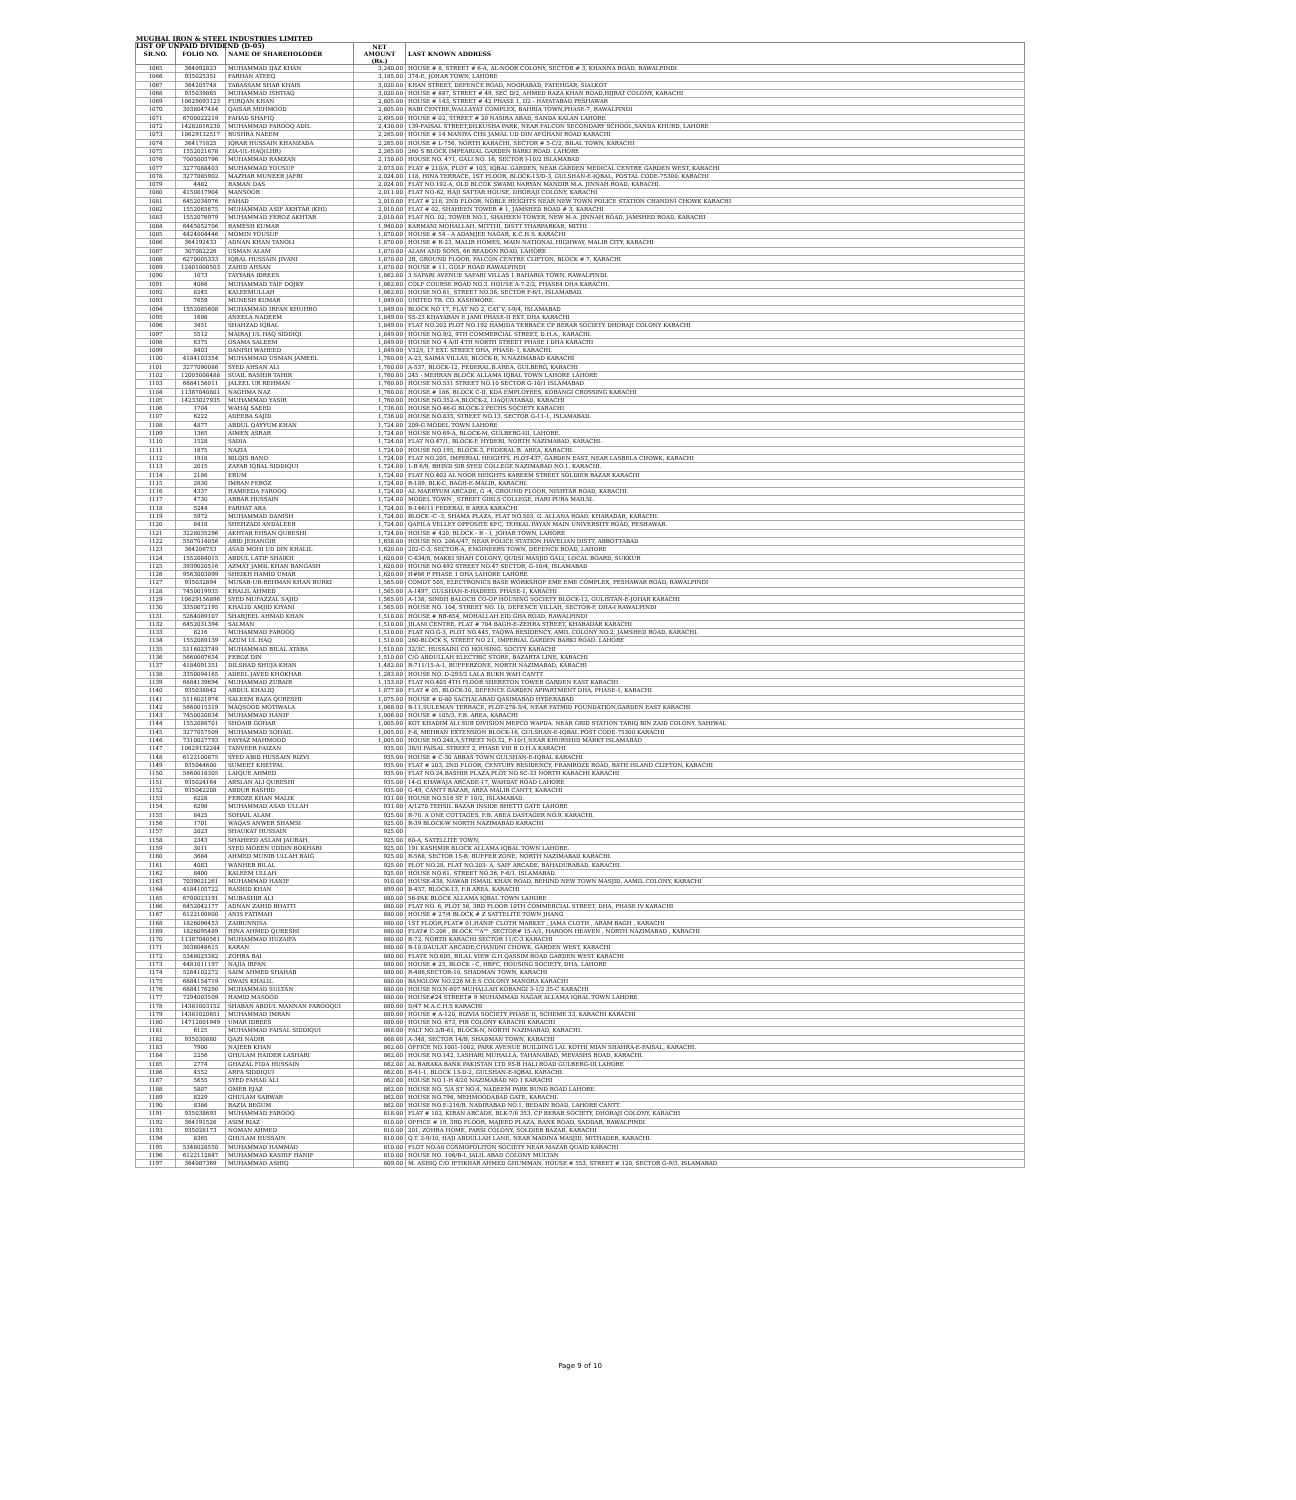MUGHAL IRON & STEEL INDUSTRIES LIMITED
LIST OF UNPAID DIVIDEND (D-05)
| SR.NO. | FOLIO NO. | NAME OF SHAREHOLODER | NET AMOUNT (Rs.) | LAST KNOWN ADDRESS |
| --- | --- | --- | --- | --- |
| 1065 | 364092823 | MUHAMMAD IJAZ KHAN | 3,240.00 | HOUSE # 8, STREET # 6-A, AL-NOOR COLONY, SECTOR # 3, KHANNA ROAD, RAWALPINDI |
| 1066 | 935025351 | FARHAN ATEEQ | 3,185.00 | 374-E, JOHAR TOWN, LAHORE |
| 1067 | 364205748 | TABASSAM SHAB KHAIS | 3,020.00 | KHAN STREET, DEFENCE ROAD, NOORABAD, FATEHGAR, SIALKOT |
| 1068 | 935039865 | MUHAMMAD ISHTIAQ | 3,020.00 | HOUSE # 887, STREET # 49, SEC D/2, AHMED RAZA KHAN ROAD,HIJRAT COLONY, KARACHI |
| 1069 | 10629093123 | FURQAN KHAN | 2,805.00 | HOUSE # 143, STREET # 42 PHASE 1, D2 - HAYATABAD PESHAWAR |
| 1070 | 3038047484 | QAISAR MEHMOOD | 2,805.00 | RABI CENTRE,WALLAYAT COMPLEX, BAHRIA TOWN,PHASE-7, RAWALPINDI |
| 1071 | 6700022219 | FAHAD SHAFIQ | 2,695.00 | HOUSE # 02, STREET # 20 NASIRA ABAD, SANDA KALAN LAHORE |
| 1072 | 14282016230 | MUHAMMAD FAROOQ ADIL | 2,430.00 | 139-FAISAL STREET,DILKUSHA PARK, NEAR FALCON SECONDARY SCHOOL,SANDA KHURD, LAHORE |
| 1073 | 10629132517 | BUSHRA NAEEM | 2,265.00 | HOUSE # 14 MANIYA CHS JAMAL UD DIN AFGHANI ROAD KARACHI |
| 1074 | 364171825 | IQRAR HUSSAIN KHANZADA | 2,265.00 | HOUSE # L-756, NORTH KARACHI, SECTOR # 5-C/2, BILAL TOWN, KARACHI |
| 1075 | 1552021678 | ZIA-UL-HAQ(LHR) | 2,265.00 | 260 S BLOCK IMPEARIAL GARDEN BARKI ROAD. LAHORE |
| 1076 | 7005005796 | MUHAMMAD RAMZAN | 2,150.00 | HOUSE NO. 471, GALI NO. 16, SECTOR I-10/2 ISLAMABAD |
| 1077 | 3277088403 | MUHAMMAD YOUSUF | 2,073.00 | FLAT # 210/A, PLOT # 103, IQBAL GARDEN, NEAR GARDEN MEDICAL CENTRE GARDEN WEST, KARACHI |
| 1078 | 3277085902 | MAZHAR MUNEER JAFRI | 2,024.00 | 118, HINA TERRACE, 1ST FLOOR, BLOCK-13/D-3, GULSHAN-E-IQBAL, POSTAL CODE-75300, KARACHI |
| 1079 | 4482 | RAMAN DAS | 2,024.00 | FLAT NO.192-A, OLD BLCOK SWAMI NARYAN MANDIR M.A. JINNAH ROAD, KARACHI. |
| 1080 | 4150017904 | MANSOOR | 2,011.00 | FLAT NO-62, HAJI SATTAR HOUSE, DHORAJI COLONY, KARACHI |
| 1081 | 6452034976 | FAHAD | 2,010.00 | FLAT # 218, 2ND FLOOR, NOBLE HEIGHTS NEAR NEW TOWN POLICE STATION CHANDNI CHOWK KARACHI |
| 1082 | 1552065675 | MUHAMMAD ASIF AKHTAR (KHI) | 2,010.00 | FLAT # 02, SHAHEEN TOWER # 1, JAMSHED ROAD # 3, KARACHI |
| 1083 | 1552076979 | MUHAMMAD FEROZ AKHTAR | 2,010.00 | FLAT NO. 02, TOWER NO.1, SHAHEEN TOWER, NEW M.A. JINNAH ROAD, JAMSHED ROAD, KARACHI |
| 1084 | 6445052706 | RAMESH KUMAR | 1,940.00 | KARMANI MOHALLAH, MITTHI, DISTT THARPARKAR, MITHI |
| 1085 | 4424004446 | MOMIN YOUSUF | 1,870.00 | HOUSE # 54 - A ADAMJEE NAGAR, K.C.H.S. KARACHI |
| 1086 | 364192433 | ADNAN KHAN TANOLI | 1,870.00 | HOUSE # R-23, MALIR HOMES, MAIN NATIONAL HIGHWAY, MALIR CITY, KARACHI |
| 1087 | 307082226 | USMAN ALAM | 1,870.00 | ALAM AND SONS, 66 BEADON ROAD, LAHORE |
| 1088 | 6270005333 | IQBAL HUSSAIN JIVANI | 1,870.00 | 2B, GROUND FLOOR, FALCON CENTRE CLIFTON, BLOCK # 7, KARACHI |
| 1089 | 12401000503 | ZAHID AHSAN | 1,870.00 | HOUSE # 11, GOLF ROAD RAWALPINDI |
| 1090 | 1073 | TAYYABA IDREES | 1,862.00 | 3 SAFARI AVENUE SAFARI VILLAS 1 BAHARIA TOWN, RAWALPINDI. |
| 1091 | 4066 | MUHAMMAD TAIF DOJKY | 1,862.00 | COLF COURSE ROAD NO.3, HOUSE A-7-2/2, PHASE4 DHA KARACHI. |
| 1092 | 8245 | KALEEMULLAH | 1,862.00 | HOUSE NO.61, STREET NO.36, SECTOR F-6/1, ISLAMABAD. |
| 1093 | 7659 | MUNESH KUMAR | 1,849.00 | UNITED TR. CO. KASHMORE. |
| 1094 | 1552085608 | MUHAMMAD IRFAN KHUHRO | 1,849.00 | BLOCK NO 17, FLAT NO 2, CAT V, I-9/4, ISLAMABAD |
| 1095 | 1698 | ANEELA NADEEM | 1,849.00 | SS-23 KHAYABAN E JAMI PHASE-II EXT. DHA KARACHI |
| 1096 | 3451 | SHAHZAD IQBAL | 1,849.00 | FLAT NO.202 PLOT NO.192 HAMIDA TERRACE CP BERAR SOCIETY DHORAJI COLONY KARACHI |
| 1097 | 5512 | MAIRAJ UL HAQ SIDDIQI | 1,849.00 | HOUSE NO.9/2, 9TH COMMERCIAL STREET, D.H.A., KARACHI. |
| 1098 | 6375 | OSAMA SALEEM | 1,849.00 | HOUSE NO 4 A/II 4TH NORTH STREET PHASE I DHA KARACHI |
| 1099 | 8403 | DANISH WAHEED | 1,849.00 | V32/I, 17 EXT. STREET DHA, PHASE- I, KARACHI. |
| 1100 | 4184103354 | MUHAMMAD USMAN JAMEEL | 1,760.00 | A-23, SAIMA VILLAS, BLOCK-B, N.NAZIMABAD KARACHI |
| 1101 | 3277090086 | SYED AHSAN ALI | 1,760.00 | A-537, BLOCK-12, FEDERAL.B.AREA, GULBERG, KARACHI |
| 1102 | 12005008488 | SUAIL BASHIR TAHIR | 1,760.00 | 245 - MEHRAN BLOCK ALLAMA IQBAL TOWN LAHORE LAHORE |
| 1103 | 6684156011 | JALEEL UR REHMAN | 1,760.00 | HOUSE NO.531 STREET NO.10 SECTOR G-10/1 ISLAMABAD |
| 1104 | 11387040801 | NAGHMA NAZ | 1,760.00 | HOUSE # 186, BLOCK C-II, KDA EMPLOYEES, KORANGI CROSSING KARACHI |
| 1105 | 14233027935 | MUHAMMAD YASIR | 1,760.00 | HOUSE NO.352-A,BLOCK-2, LIAQUATABAD, KARACHI |
| 1106 | 1704 | WAHAJ SAEED | 1,736.00 | HOUSE NO.46-G BLOCK-2 PECHS SOCIETY KARACHI |
| 1107 | 6222 | ADEEBA SAJID | 1,736.00 | HOUSE NO.835, STREET NO.13, SECTOR G-11-1, ISLAMABAD. |
| 1108 | 4877 | ABDUL QAYYUM KHAN | 1,724.00 | 209-G MODEL TOWN LAHORE |
| 1109 | 1365 | AIMEN ASRAR | 1,724.00 | HOUSE NO.69-A, BLOCK-M, GULBERG-III, LAHORE. |
| 1110 | 1528 | SADIA | 1,724.00 | FLAT NO.47/1, BLOCK-F, HYDERI, NORTH NAZIMABAD, KARACHI. |
| 1111 | 1875 | NAZIA | 1,724.00 | HOUSE NO.195, BLOCK-3, FEDERAL B. AREA, KARACHI. |
| 1112 | 1918 | BILQIS BANO | 1,724.00 | FLAT NO.205, IMPERIAL HEIGHTS, PLOT-437, GARDEN EAST, NEAR LASBELA CHOWK, KARACHI |
| 1113 | 2015 | ZAFAR IQBAL SIDDIQUI | 1,724.00 | 1-B 6/9, BHIND SIR SYED COLLEGE NAZIMABAD NO.1, KARACHI. |
| 1114 | 2186 | ERUM | 1,724.00 | FLAT NO.402 AL NOOR HEIGHTS KAREEM STREET SOLDIER BAZAR KARACHI |
| 1115 | 2830 | IMRAN FEROZ | 1,724.00 | R-189, BLK-C, BAGH-E-MALIR, KARACHI. |
| 1116 | 4337 | HAMEEDA FAROOQ | 1,724.00 | AL MAERYUM ARCADE, G -4, GROUND FLOOR, NISHTAR ROAD, KARACHI. |
| 1117 | 4730 | ABRAR HUSSAIN | 1,724.00 | MODEL TOWN , STREET GIRLS COLLEGE, HARI PURA MAILSI. |
| 1118 | 5244 | FARHAT ARA | 1,724.00 | B-146/11 FEDERAL B AREA KARACHI |
| 1119 | 5972 | MUHAMMAD DANISH | 1,724.00 | BLOCK -C -3, SHAMA PLAZA, FLAT NO.503, G. ALLANA ROAD, KHARADAR, KARACHI. |
| 1120 | 8418 | SHEHZADI ANDALEEB | 1,724.00 | QAFILA VELLEY OPPOSITE KFC, TEHKAL PAYAN MAIN UNIVERSITY ROAD, PESHAWAR. |
| 1121 | 3228035296 | AKHTAR EHSAN QURESHI | 1,724.00 | HOUSE # 420, BLOCK - R - 1, JOHAR TOWN, LAHORE |
| 1122 | 5587014056 | ABID JEHANGIR | 1,658.00 | HOUSE NO. 206A/47, NEAR POLICE STATION HAVELIAN DISTT, ABBOTTABAD |
| 1123 | 364206753 | ASAD MOHI UD DIN KHALIL | 1,620.00 | 202-C-3, SECTOR-A, ENGINEERS TOWN, DEFENCE ROAD, LAHORE |
| 1124 | 1552084015 | ABDUL LATIF SHAIKH | 1,620.00 | C-634/8, MAKKI SHAH COLONY, QUDSI MASJID GALI, LOCAL BOARD, SUKKUR |
| 1125 | 3939020516 | AZMAT JAMIL KHAN BANGASH | 1,620.00 | HOUSE NO.492 STREET NO.47 SECTOR, G-10/4, ISLAMABAD |
| 1126 | 9563003099 | SHEIKH HAMID UMAR | 1,620.00 | H#86 P PHASE 1 DHA LAHORE LAHORE |
| 1127 | 935032894 | MUSAB-UR-REHMAN KHAN BURKI | 1,565.00 | COMDT 505, ELECTRONICS BASE WORKSHOP EME EME COMPLEX, PESHAWAR ROAD, RAWALPINDI |
| 1128 | 7450019935 | KHALIL AHMED | 1,565.00 | A-1497, GULSHAN-E-HADEED, PHASE-1, KARACHI |
| 1129 | 10629156896 | SYED MUFAZZAL SAJID | 1,565.00 | A-138, SINDH BALOCH CO-OP HOUSING SOCIETY BLOCK-12, GULISTAN-E-JOHAR KARACHI |
| 1130 | 3350072195 | KHALID AMJID KIYANI | 1,565.00 | HOUSE NO. 104, STREET NO. 10, DEFENCE VILLAH, SECTOR-F, DHA-I RAWALPINDI |
| 1131 | 5264089107 | SHARJEEL AHMAD KHAN | 1,510.00 | HOUSE # BB-654, MOHALLAH EID GHA ROAD, RAWALPINDI |
| 1132 | 6452031394 | SALMAN | 1,510.00 | JILANI CENTRE, FLAT # 704 BAGH-E-ZEHRA STREET, KHARADAR KARACHI |
| 1133 | 8216 | MUHAMMAD FAROOQ | 1,510.00 | FLAT NO.G-3, PLOT NO.445, TAQWA RESIDENCY, AMIL COLONY NO.2, JAMSHED ROAD, KARACHI. |
| 1134 | 1552089139 | AZUM UL HAQ | 1,510.00 | 260-BLOCK S, STREET NO 21, IMPERIAL GARDEN BARKI ROAD. LAHORE |
| 1135 | 5116023749 | MUHAMMAD BILAL ATARA | 1,510.00 | 32/3C, HUSSAINI CO HOUSING, SOCITY KARACHI |
| 1136 | 5660007654 | FEROZ DIN | 1,510.00 | C/O ABDULLAH ELECTRIC STORE, BAZARTA LINE, KARACHI |
| 1137 | 4184091351 | DILSHAD SHUJA KHAN | 1,482.00 | R-711/15-A-1, BUFFERZONE, NORTH NAZIMABAD, KARACHI |
| 1138 | 3350094165 | ADEEL JAVED KHOKHAR | 1,283.00 | HOUSE NO. D-293/3 LALA RUKH WAH CANTT |
| 1139 | 6684139694 | MUHAMMAD ZUBAIR | 1,153.00 | FLAT NO.405 4TH FLOOR SHERETON TOWER GARDEN EAST KARACHI |
| 1140 | 935038842 | ABDUL KHALIQ | 1,077.00 | FLAT # 05, BLOCK-30, DEFENCE GARDEN APPARTMENT DHA, PHASE-1, KARACHI |
| 1141 | 5116021974 | SALEEM RAZA QURESHI | 1,075.00 | HOUSE # D-80 SACHALABAD QASIMABAD HYDERABAD |
| 1142 | 5660015319 | MAQSOOD MOTIWALA | 1,068.00 | B-11,SULEMAN TERRACE, PLOT-278-3/4, NEAR FATMID FOUNDATION,GARDEN EAST KARACHI |
| 1143 | 7450020834 | MUHAMMAD HANIF | 1,006.00 | HOUSE # 105/3, F.B. AREA, KARACHI |
| 1144 | 1552088701 | SHOAIB GOHAR | 1,005.00 | KOT KHADIM ALI SUB DIVISION MEPCO WAPDA. NEAR GRID STATION TARIQ BIN ZAID COLONY. SAHIWAL |
| 1145 | 3277057509 | MUHAMMAD SOHAIL | 1,005.00 | F-8, MEHRAN EXTENSION BLOCK-16, GULSHAN-E-IQBAL POST CODE-75300 KARACHI |
| 1146 | 7310027793 | FAYYAZ MAHMOOD | 1,005.00 | HOUSE NO.248,A,STREET NO.32, F-10/1,NEAR KHURSHID MARKT ISLAMABAD |
| 1147 | 10629132244 | TANVEER FAIZAN | 935.00 | 38/II FAISAL STREET 2, PHASE VIII B D.H.A KARACHI |
| 1148 | 6122100875 | SYED ABID HUSSAIN RIZVI | 935.00 | HOUSE # C-30 ABBAS TOWN GULSHAN-E-IQBAL KARACHI |
| 1149 | 935044600 | SUMEET KHETPAL | 935.00 | FLAT # 203, 2ND FLOOR, CENTURY RESIDENCY, FRAMROZE ROAD, BATH ISLAND CLIFTON, KARACHI |
| 1150 | 5660018305 | LAIQUE AHMED | 935.00 | FLAT NO.24,BASHIR PLAZA,PLOT NO.SC-33 NORTH KARACHI KARACHI |
| 1151 | 935024164 | ARSLAN ALI QURESHI | 935.00 | 14-G KHAWAJA ARCADE-17, WAHDAT ROAD LAHORE |
| 1152 | 935042208 | ABDUR RASHID | 935.00 | G-49, CANTT BAZAR, AREA MALIR CANTT, KARACHI |
| 1153 | 6228 | FEROZE KHAN MALIK | 931.00 | HOUSE NO.516 ST F 10/2, ISLAMABAD. |
| 1154 | 6298 | MUHAMMAD ASAD ULLAH | 931.00 | A/1270 TEHSIL BAZAR INSIDE BHETTI GATE LAHORE |
| 1155 | 8425 | SOHAIL ALAM | 925.00 | R-70, A ONE COTTAGES, F.B. AREA DASTAGER NO.9, KARACHI. |
| 1156 | 1701 | WAQAS ANWER SHAMSI | 925.00 | R-39 BLOCK-W NORTH NAZIMABAD KARACHI |
| 1157 | 2023 | SHAUKAT HUSSAIN | 925.00 | |
| 1158 | 2343 | SHAHEED ASLAM JAURAH, | 925.00 | 60-A, SATELLITE TOWN, |
| 1159 | 3011 | SYED MOEEN UDDIN BOKHARI | 925.00 | 191 KASHMIR BLOCK ALLAMA IQBAL TOWN LAHORE. |
| 1160 | 3684 | AHMED MUNIB ULLAH BAIG | 925.00 | R-568, SECTOR 15-B, BUFFER ZONE, NORTH NAZIMABAD KARACHI. |
| 1161 | 4083 | WANHER BILAL | 925.00 | PLOT NO.28, FLAT NO.203- A, SAIF ARCADE, BAHADURABAD, KARACHI. |
| 1162 | 8400 | KALEEM ULLAH | 925.00 | HOUSE NO.61, STREET NO.36, F-6/1, ISLAMABAD. |
| 1163 | 7039021261 | MUHAMMAD HANIF | 910.00 | HOUSE-438, NAWAB ISMAIL KHAN ROAD, BEHIND NEW TOWN MASJID, AAMIL COLONY, KARACHI |
| 1164 | 4184105722 | RASHID KHAN | 899.00 | B-457, BLOCK-13, F.B AREA, KARACHI |
| 1165 | 6700023191 | MUBASHIR ALI | 880.00 | 56-PAK BLOCK ALLAMA IQBAL TOWN LAHORE |
| 1166 | 6452042177 | ADNAN ZAHID BHATTI | 880.00 | FLAT NO. 6, PLOT 56, 3RD FLOOR 10TH COMMERCIAL STREET, DHA, PHASE IV KARACHI |
| 1167 | 6122100800 | ANIS FATIMAH | 880.00 | HOUSE # 27/4 BLOCK # Z SATTELITE TOWN JHANG |
| 1168 | 1826096453 | ZAIBUNNISA | 880.00 | 1ST FLOOR,FLAT# 01,HANIF CLOTH MARKET , JAMA CLOTH , ARAM BAGH , KARACHI |
| 1169 | 1826095489 | HINA AHMED QURESHI | 880.00 | FLAT# C-206 , BLOCK ""A"" ,SECTOR# 15-A/1, HAROON HEAVEN , NORTH NAZIMABAD , KARACHI |
| 1170 | 11387040561 | MUHAMMAD HUZAIFA | 880.00 | R-72, NORTH KARACHI SECTOR 11/C-3 KARACHI |
| 1171 | 3038048615 | KARAN | 880.00 | B-10,DAULAT ARCADE,CHANDNI CHOWK, GARDEN WEST, KARACHI |
| 1172 | 5348025382 | ZOHRA BAI | 880.00 | FLATE NO.605, BILAL VIEW G.H.QASSIM ROAD GARDEN WEST KARACHI |
| 1173 | 4481011197 | NAJIA IRFAN | 880.00 | HOUSE # 25, BLOCK - C, HBFC, HOUSING SOCIETY, DHA, LAHORE |
| 1174 | 5264102272 | SAIM AHMED SHAHAB | 880.00 | R-486,SECTOR-10, SHADMAN TOWN, KARACHI |
| 1175 | 6684154719 | OWAIS KHALIL | 880.00 | BANGLOW NO.226 M.E.S COLONY MANORA KARACHI |
| 1176 | 6684176290 | MUHAMMAD SULTAN | 880.00 | HOUSE NO.N-607 MUHALLAH KORANGI 3-1/2 35-C KARACHI |
| 1177 | 7294003509 | HAMID MASOOD | 880.00 | HOUSE#24 STREET# 9 MUHAMMAD NAGAR ALLAMA IQBAL TOWN LAHORE |
| 1178 | 14381003152 | SHABAN ABDUL MANNAN FAROOQUI | 880.00 | D/47 M.A.C.H.S KARACHI |
| 1179 | 14381020651 | MUHAMMAD IMRAN | 880.00 | HOUSE # A-120, RIZVIA SOCIETY PHASE II, SCHEME 33, KARACHI KARACHI |
| 1180 | 14712001949 | UMAR IDREES | 880.00 | HOUSE NO. 673, PIB COLONY KARACHI KARACHI |
| 1181 | 6125 | MUHAMMAD FAISAL SIDDIQUI | 868.00 | FALT NO.2/B-61, BLOCK-N, NORTH NAZIMABAD, KARACHI. |
| 1182 | 935030880 | QAZI NADIR | 868.00 | A-348, SECTOR 14/B, SHADMAN TOWN, KARACHI |
| 1183 | 7900 | NAJEEB KHAN | 862.00 | OFFICE NO.1001-1002, PARK AVENUE BUILDING LAL KOTHI MIAN SHAHRA-E-FAISAL, KARACHI. |
| 1184 | 2256 | GHULAM HAIDER LASHARI | 862.00 | HOUSE NO.142, LASHARI MUHALLA, TAHANABAD, MEVASHS ROAD, KARACHI. |
| 1185 | 2774 | GHAZAL FIDA HUSSAIN | 862.00 | AL BARAKA BANK PAKISTAN LTD 95-B HALI ROAD GULBERG-III LAHORE |
| 1186 | 4552 | ARFA SIDDIQUI | 862.00 | B-41-1, BLOCK 13-D-2, GULSHAN-E-IQBAL KARACHI. |
| 1187 | 5655 | SYED FAHAD ALI | 862.00 | HOUSE NO.1-H 4/20 NAZIMABAD NO.1 KARACHI |
| 1188 | 5807 | OMER EJAZ | 862.00 | HOUSE NO. 5/A ST NO.4, NADEEM PARK BUND ROAD LAHORE. |
| 1189 | 8229 | GHULAM SARWAR | 862.00 | HOUSE NO.796, MEHMOODABAD GATE, KARACHI. |
| 1190 | 8386 | RAZIA BEGUM | 862.00 | HOUSE NO.E-216/B, NADIRABAD NO.1, BEDAIN ROAD, LAHORE CANTT. |
| 1191 | 935038693 | MUHAMMAD FAROOQ | 818.00 | FLAT # 102, KIRAN ARCADE, BLK-7/8 353, CP BERAR SOCIETY, DHORAJI COLONY, KARACHI |
| 1192 | 364191526 | ASIM RIAZ | 810.00 | OFFICE # 19, 3RD FLOOR, MAJEED PLAZA, BANK ROAD, SADDAR, RAWALPINDI |
| 1193 | 935028173 | NOMAN AHMED | 810.00 | 201, ZOHRA HOME, PARSI COLONY, SOLDIER BAZAR, KARACHI |
| 1194 | 8365 | GHULAM HUSSAIN | 810.00 | Q.T. 2-9/10, HAJI ABDULLAH LANE, NEAR MADINA MASJID, MITHADER, KARACHI. |
| 1195 | 5348028550 | MUHAMMAD HAMMAD | 810.00 | FLOT NO.A8 COSMOPOLITON SOCIETY NEAR MAZAR QUAID KARACHI |
| 1196 | 6122112847 | MUHAMMAD KASHIF HANIF | 810.00 | HOUSE NO. 106/B-I, JALIL ABAD COLONY MULTAN |
| 1197 | 364087369 | MUHAMMAD ASHIQ | 809.00 | M. ASHIQ C/O IFTIKHAR AHMED GHUMMAN, HOUSE # 553, STREET # 120, SECTOR G-9/3, ISLAMABAD |
Page 9 of 10